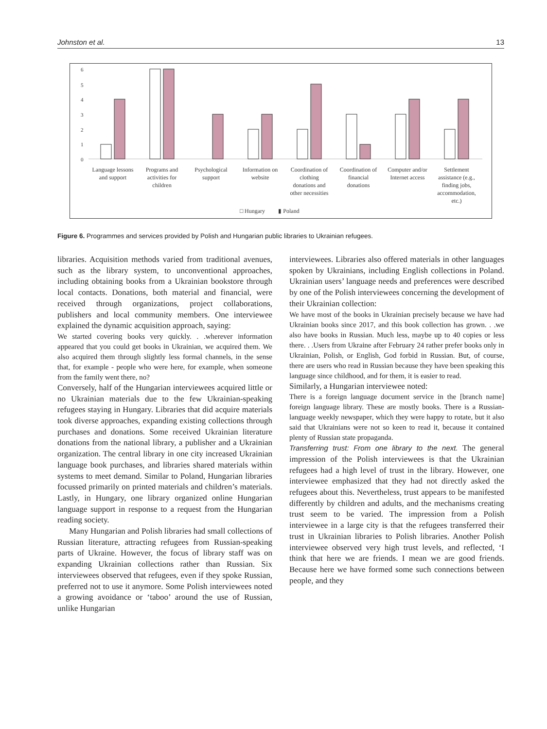Johnston et al. 13
6
5
4
3
2
1
0
Language lessons
and support
Programs and
activities for
children
Psychological
support
Information on
website
Coordination of
clothing
donations and
other necessities
Coordination of
financial
donations
Computer and/or
Internet access
Settlement
assistance (e.g.,
finding jobs,
accommodation,
etc.)
□ Hungary
▮ Poland
Figure 6. Programmes and services provided by Polish and Hungarian public libraries to Ukrainian refugees.
libraries. Acquisition methods varied from traditional avenues, such as the library system, to unconventional approaches, including obtaining books from a Ukrainian bookstore through local contacts. Donations, both material and financial, were received through organizations, project collaborations, publishers and local community members. One interviewee explained the dynamic acquisition approach, saying:
We started covering books very quickly. . .wherever information appeared that you could get books in Ukrainian, we acquired them. We also acquired them through slightly less formal channels, in the sense that, for example - people who were here, for example, when someone from the family went there, no?
Conversely, half of the Hungarian interviewees acquired little or no Ukrainian materials due to the few Ukrainian-speaking refugees staying in Hungary. Libraries that did acquire materials took diverse approaches, expanding existing collections through purchases and donations. Some received Ukrainian literature donations from the national library, a publisher and a Ukrainian organization. The central library in one city increased Ukrainian language book purchases, and libraries shared materials within systems to meet demand. Similar to Poland, Hungarian libraries focussed primarily on printed materials and children’s materials. Lastly, in Hungary, one library organized online Hungarian language support in response to a request from the Hungarian reading society.
Many Hungarian and Polish libraries had small collections of Russian literature, attracting refugees from Russian-speaking parts of Ukraine. However, the focus of library staff was on expanding Ukrainian collections rather than Russian. Six interviewees observed that refugees, even if they spoke Russian, preferred not to use it anymore. Some Polish interviewees noted a growing avoidance or ‘taboo’ around the use of Russian, unlike Hungarian
interviewees. Libraries also offered materials in other languages spoken by Ukrainians, including English collections in Poland. Ukrainian users’ language needs and preferences were described by one of the Polish interviewees concerning the development of their Ukrainian collection:
We have most of the books in Ukrainian precisely because we have had Ukrainian books since 2017, and this book collection has grown. . .we also have books in Russian. Much less, maybe up to 40 copies or less there. . .Users from Ukraine after February 24 rather prefer books only in Ukrainian, Polish, or English, God forbid in Russian. But, of course, there are users who read in Russian because they have been speaking this language since childhood, and for them, it is easier to read.
Similarly, a Hungarian interviewee noted:
There is a foreign language document service in the [branch name] foreign language library. These are mostly books. There is a Russian-language weekly newspaper, which they were happy to rotate, but it also said that Ukrainians were not so keen to read it, because it contained plenty of Russian state propaganda.
Transferring trust: From one library to the next. The general impression of the Polish interviewees is that the Ukrainian refugees had a high level of trust in the library. However, one interviewee emphasized that they had not directly asked the refugees about this. Nevertheless, trust appears to be manifested differently by children and adults, and the mechanisms creating trust seem to be varied. The impression from a Polish interviewee in a large city is that the refugees transferred their trust in Ukrainian libraries to Polish libraries. Another Polish interviewee observed very high trust levels, and reflected, ‘I think that here we are friends. I mean we are good friends. Because here we have formed some such connections between people, and they